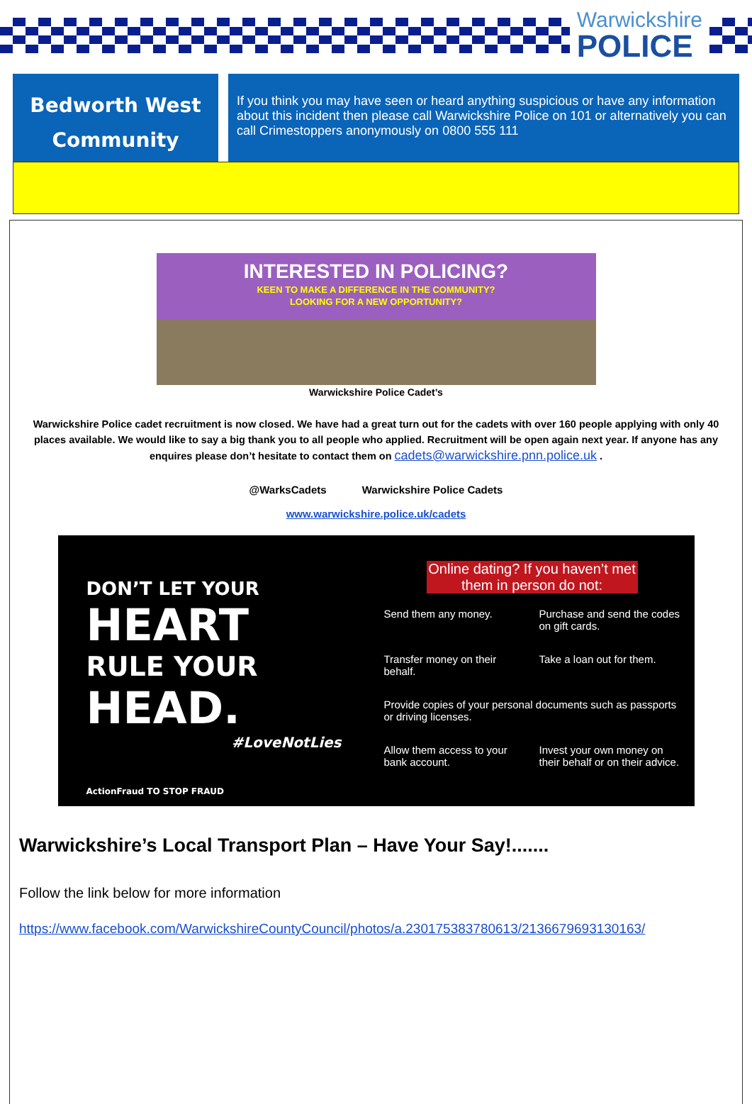Warwickshire
POLICE
Bedworth West
Community
If you think you may have seen or heard anything suspicious or have any information about this incident then please call Warwickshire Police on 101 or alternatively you can call Crimestoppers anonymously on 0800 555 111
INTERESTED IN POLICING?
KEEN TO MAKE A DIFFERENCE IN THE COMMUNITY?
LOOKING FOR A NEW OPPORTUNITY?
Warwickshire Police Cadet’s
Warwickshire Police cadet recruitment is now closed. We have had a great turn out for the cadets with over 160 people applying with only 40 places available. We would like to say a big thank you to all people who applied. Recruitment will be open again next year. If anyone has any enquires please don’t hesitate to contact them on cadets@warwickshire.pnn.police.uk .
@WarksCadets Warwickshire Police Cadets
www.warwickshire.police.uk/cadets
DON’T LET YOUR
HEART
RULE YOUR
HEAD.
#LoveNotLies
ActionFraud TO STOP FRAUD
Online dating? If you haven’t met them in person do not:
Send them any money.
Purchase and send the codes on gift cards.
Transfer money on their behalf.
Take a loan out for them.
Provide copies of your personal documents such as passports or driving licenses.
Allow them access to your bank account.
Invest your own money on their behalf or on their advice.
Warwickshire’s Local Transport Plan – Have Your Say!.......
Follow the link below for more information
https://www.facebook.com/WarwickshireCountyCouncil/photos/a.230175383780613/2136679693130163/